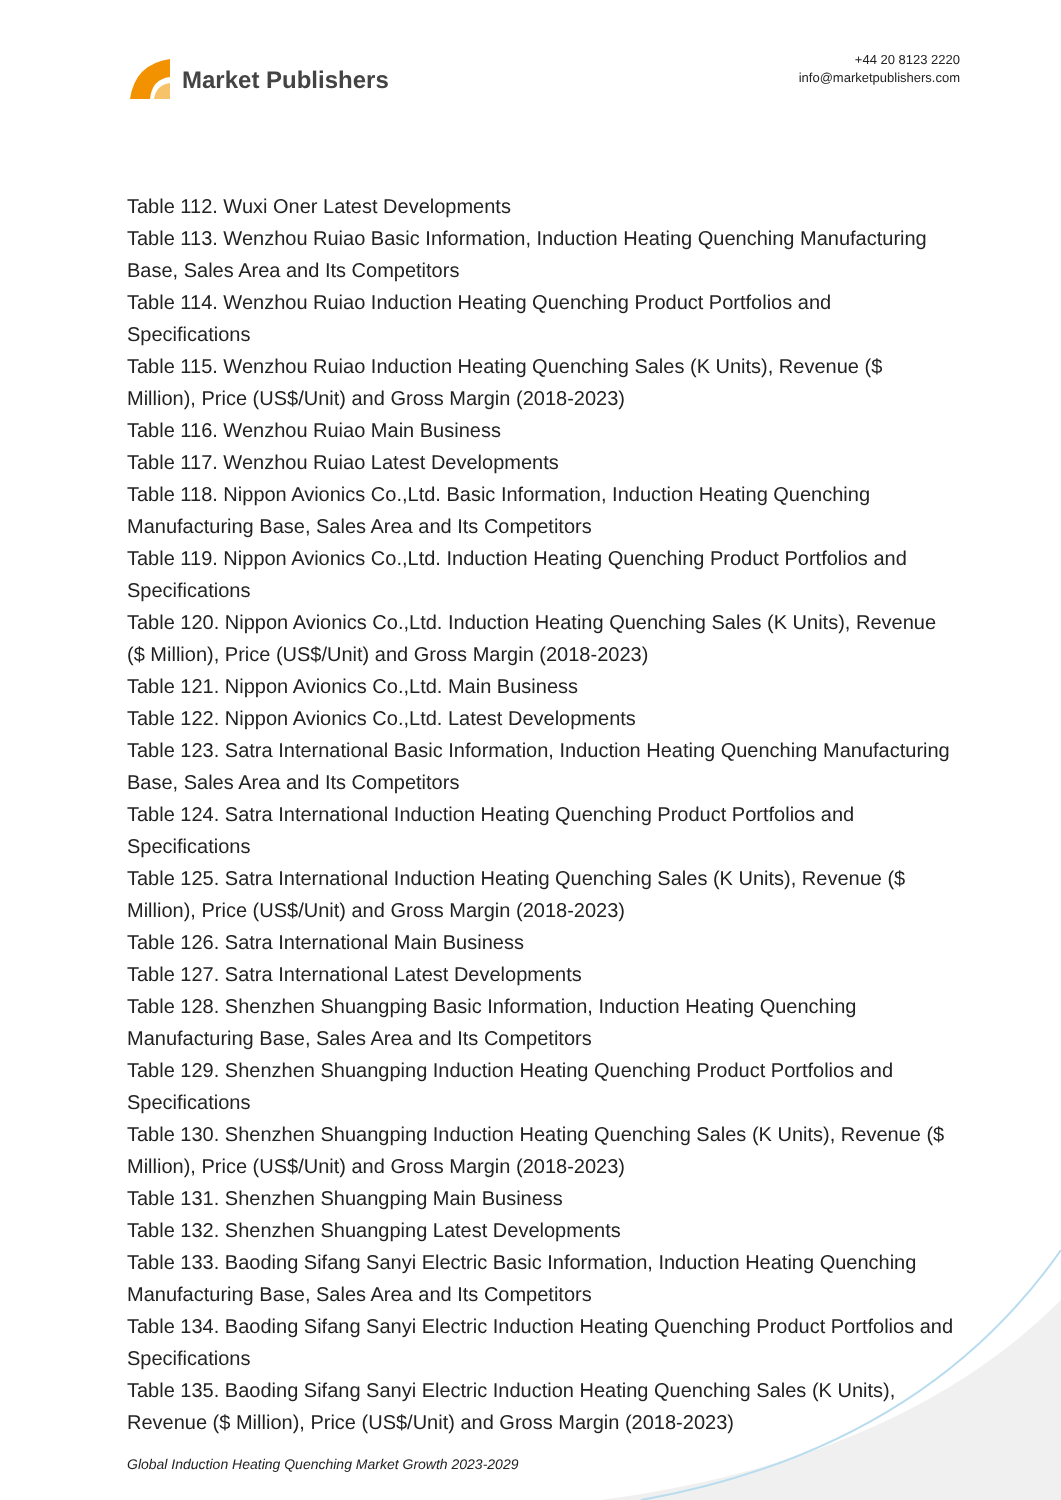Market Publishers
+44 20 8123 2220
info@marketpublishers.com
Table 112. Wuxi Oner Latest Developments
Table 113. Wenzhou Ruiao Basic Information, Induction Heating Quenching Manufacturing Base, Sales Area and Its Competitors
Table 114. Wenzhou Ruiao Induction Heating Quenching Product Portfolios and Specifications
Table 115. Wenzhou Ruiao Induction Heating Quenching Sales (K Units), Revenue ($ Million), Price (US$/Unit) and Gross Margin (2018-2023)
Table 116. Wenzhou Ruiao Main Business
Table 117. Wenzhou Ruiao Latest Developments
Table 118. Nippon Avionics Co.,Ltd. Basic Information, Induction Heating Quenching Manufacturing Base, Sales Area and Its Competitors
Table 119. Nippon Avionics Co.,Ltd. Induction Heating Quenching Product Portfolios and Specifications
Table 120. Nippon Avionics Co.,Ltd. Induction Heating Quenching Sales (K Units), Revenue ($ Million), Price (US$/Unit) and Gross Margin (2018-2023)
Table 121. Nippon Avionics Co.,Ltd. Main Business
Table 122. Nippon Avionics Co.,Ltd. Latest Developments
Table 123. Satra International Basic Information, Induction Heating Quenching Manufacturing Base, Sales Area and Its Competitors
Table 124. Satra International Induction Heating Quenching Product Portfolios and Specifications
Table 125. Satra International Induction Heating Quenching Sales (K Units), Revenue ($ Million), Price (US$/Unit) and Gross Margin (2018-2023)
Table 126. Satra International Main Business
Table 127. Satra International Latest Developments
Table 128. Shenzhen Shuangping Basic Information, Induction Heating Quenching Manufacturing Base, Sales Area and Its Competitors
Table 129. Shenzhen Shuangping Induction Heating Quenching Product Portfolios and Specifications
Table 130. Shenzhen Shuangping Induction Heating Quenching Sales (K Units), Revenue ($ Million), Price (US$/Unit) and Gross Margin (2018-2023)
Table 131. Shenzhen Shuangping Main Business
Table 132. Shenzhen Shuangping Latest Developments
Table 133. Baoding Sifang Sanyi Electric Basic Information, Induction Heating Quenching Manufacturing Base, Sales Area and Its Competitors
Table 134. Baoding Sifang Sanyi Electric Induction Heating Quenching Product Portfolios and Specifications
Table 135. Baoding Sifang Sanyi Electric Induction Heating Quenching Sales (K Units), Revenue ($ Million), Price (US$/Unit) and Gross Margin (2018-2023)
Global Induction Heating Quenching Market Growth 2023-2029